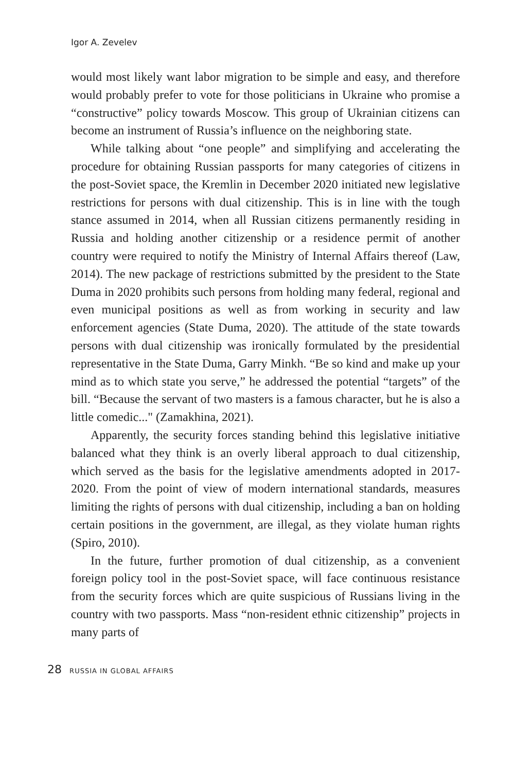Igor A. Zevelev
would most likely want labor migration to be simple and easy, and therefore would probably prefer to vote for those politicians in Ukraine who promise a “constructive” policy towards Moscow. This group of Ukrainian citizens can become an instrument of Russia’s influence on the neighboring state.
While talking about “one people” and simplifying and accelerating the procedure for obtaining Russian passports for many categories of citizens in the post-Soviet space, the Kremlin in December 2020 initiated new legislative restrictions for persons with dual citizenship. This is in line with the tough stance assumed in 2014, when all Russian citizens permanently residing in Russia and holding another citizenship or a residence permit of another country were required to notify the Ministry of Internal Affairs thereof (Law, 2014). The new package of restrictions submitted by the president to the State Duma in 2020 prohibits such persons from holding many federal, regional and even municipal positions as well as from working in security and law enforcement agencies (State Duma, 2020). The attitude of the state towards persons with dual citizenship was ironically formulated by the presidential representative in the State Duma, Garry Minkh. “Be so kind and make up your mind as to which state you serve,” he addressed the potential “targets” of the bill. “Because the servant of two masters is a famous character, but he is also a little comedic..." (Zamakhina, 2021).
Apparently, the security forces standing behind this legislative initiative balanced what they think is an overly liberal approach to dual citizenship, which served as the basis for the legislative amendments adopted in 2017-2020. From the point of view of modern international standards, measures limiting the rights of persons with dual citizenship, including a ban on holding certain positions in the government, are illegal, as they violate human rights (Spiro, 2010).
In the future, further promotion of dual citizenship, as a convenient foreign policy tool in the post-Soviet space, will face continuous resistance from the security forces which are quite suspicious of Russians living in the country with two passports. Mass “non-resident ethnic citizenship” projects in many parts of
28 RUSSIA IN GLOBAL AFFAIRS